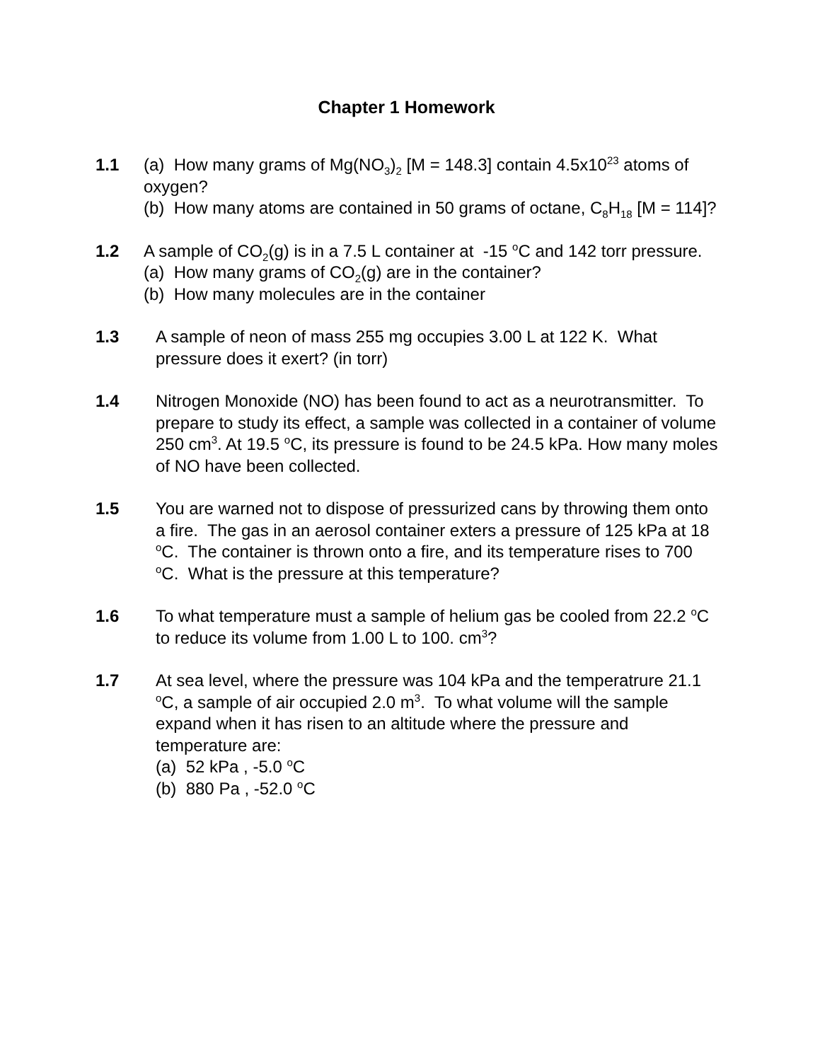Chapter 1 Homework
1.1 (a) How many grams of Mg(NO<sub>3</sub>)<sub>2</sub> [M = 148.3] contain 4.5x10<sup>23</sup> atoms of oxygen?
(b) How many atoms are contained in 50 grams of octane, C<sub>8</sub>H<sub>18</sub> [M = 114]?
1.2 A sample of CO<sub>2</sub>(g) is in a 7.5 L container at -15 <sup>o</sup>C and 142 torr pressure.
(a) How many grams of CO<sub>2</sub>(g) are in the container?
(b) How many molecules are in the container
1.3 A sample of neon of mass 255 mg occupies 3.00 L at 122 K. What pressure does it exert? (in torr)
1.4 Nitrogen Monoxide (NO) has been found to act as a neurotransmitter. To prepare to study its effect, a sample was collected in a container of volume 250 cm<sup>3</sup>. At 19.5 <sup>o</sup>C, its pressure is found to be 24.5 kPa. How many moles of NO have been collected.
1.5 You are warned not to dispose of pressurized cans by throwing them onto a fire. The gas in an aerosol container exters a pressure of 125 kPa at 18 <sup>o</sup>C. The container is thrown onto a fire, and its temperature rises to 700 <sup>o</sup>C. What is the pressure at this temperature?
1.6 To what temperature must a sample of helium gas be cooled from 22.2 <sup>o</sup>C to reduce its volume from 1.00 L to 100. cm<sup>3</sup>?
1.7 At sea level, where the pressure was 104 kPa and the temperatrure 21.1 <sup>o</sup>C, a sample of air occupied 2.0 m<sup>3</sup>. To what volume will the sample expand when it has risen to an altitude where the pressure and temperature are:
(a) 52 kPa , -5.0 <sup>o</sup>C
(b) 880 Pa , -52.0 <sup>o</sup>C